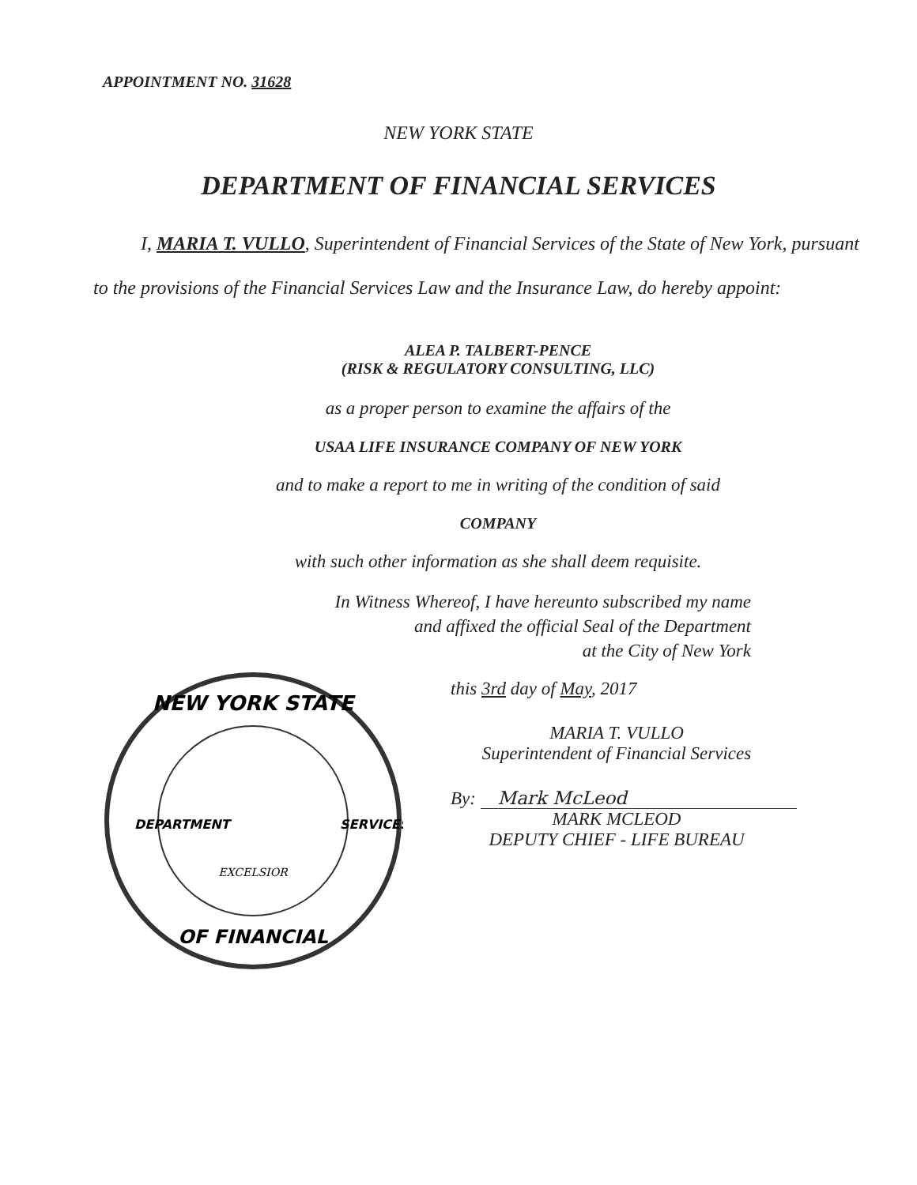APPOINTMENT NO. 31628
NEW YORK STATE
DEPARTMENT OF FINANCIAL SERVICES
I, MARIA T. VULLO, Superintendent of Financial Services of the State of New York, pursuant to the provisions of the Financial Services Law and the Insurance Law, do hereby appoint:
ALEA P. TALBERT-PENCE
(RISK & REGULATORY CONSULTING, LLC)
as a proper person to examine the affairs of the
USAA LIFE INSURANCE COMPANY OF NEW YORK
and to make a report to me in writing of the condition of said
COMPANY
with such other information as she shall deem requisite.
In Witness Whereof, I have hereunto subscribed my name
and affixed the official Seal of the Department
at the City of New York
NEW YORK STATE
OF FINANCIAL
DEPARTMENT
SERVICES
EXCELSIOR
this 3rd day of May, 2017
MARIA T. VULLO
Superintendent of Financial Services
By: Mark McLeod
MARK MCLEOD
DEPUTY CHIEF - LIFE BUREAU